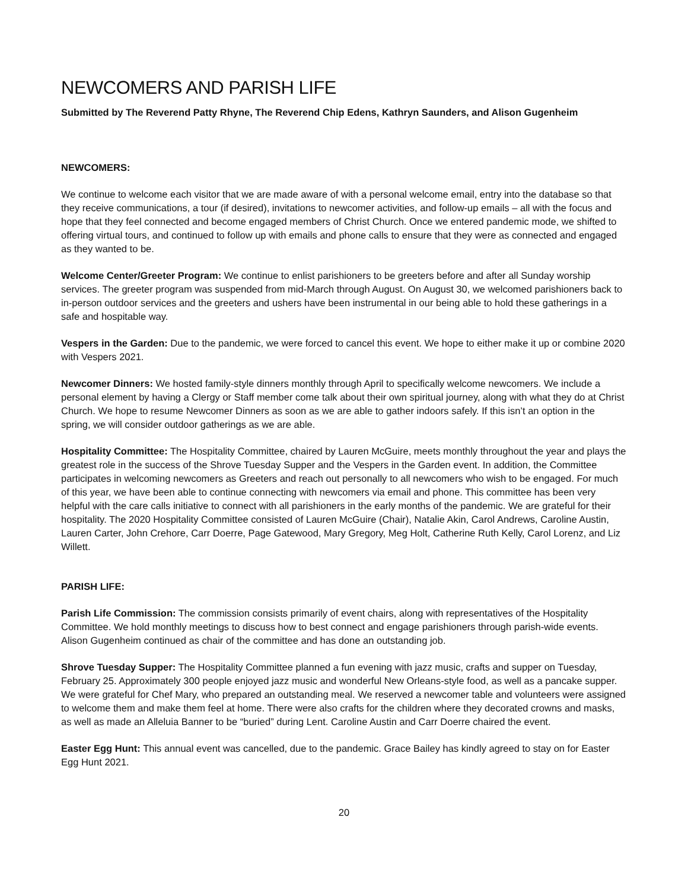NEWCOMERS AND PARISH LIFE
Submitted by The Reverend Patty Rhyne, The Reverend Chip Edens, Kathryn Saunders, and Alison Gugenheim
NEWCOMERS:
We continue to welcome each visitor that we are made aware of with a personal welcome email, entry into the database so that they receive communications, a tour (if desired), invitations to newcomer activities, and follow-up emails – all with the focus and hope that they feel connected and become engaged members of Christ Church. Once we entered pandemic mode, we shifted to offering virtual tours, and continued to follow up with emails and phone calls to ensure that they were as connected and engaged as they wanted to be.
Welcome Center/Greeter Program: We continue to enlist parishioners to be greeters before and after all Sunday worship services. The greeter program was suspended from mid-March through August. On August 30, we welcomed parishioners back to in-person outdoor services and the greeters and ushers have been instrumental in our being able to hold these gatherings in a safe and hospitable way.
Vespers in the Garden: Due to the pandemic, we were forced to cancel this event. We hope to either make it up or combine 2020 with Vespers 2021.
Newcomer Dinners: We hosted family-style dinners monthly through April to specifically welcome newcomers. We include a personal element by having a Clergy or Staff member come talk about their own spiritual journey, along with what they do at Christ Church. We hope to resume Newcomer Dinners as soon as we are able to gather indoors safely. If this isn’t an option in the spring, we will consider outdoor gatherings as we are able.
Hospitality Committee: The Hospitality Committee, chaired by Lauren McGuire, meets monthly throughout the year and plays the greatest role in the success of the Shrove Tuesday Supper and the Vespers in the Garden event. In addition, the Committee participates in welcoming newcomers as Greeters and reach out personally to all newcomers who wish to be engaged. For much of this year, we have been able to continue connecting with newcomers via email and phone. This committee has been very helpful with the care calls initiative to connect with all parishioners in the early months of the pandemic. We are grateful for their hospitality. The 2020 Hospitality Committee consisted of Lauren McGuire (Chair), Natalie Akin, Carol Andrews, Caroline Austin, Lauren Carter, John Crehore, Carr Doerre, Page Gatewood, Mary Gregory, Meg Holt, Catherine Ruth Kelly, Carol Lorenz, and Liz Willett.
PARISH LIFE:
Parish Life Commission: The commission consists primarily of event chairs, along with representatives of the Hospitality Committee. We hold monthly meetings to discuss how to best connect and engage parishioners through parish-wide events. Alison Gugenheim continued as chair of the committee and has done an outstanding job.
Shrove Tuesday Supper: The Hospitality Committee planned a fun evening with jazz music, crafts and supper on Tuesday, February 25. Approximately 300 people enjoyed jazz music and wonderful New Orleans-style food, as well as a pancake supper. We were grateful for Chef Mary, who prepared an outstanding meal. We reserved a newcomer table and volunteers were assigned to welcome them and make them feel at home. There were also crafts for the children where they decorated crowns and masks, as well as made an Alleluia Banner to be “buried” during Lent. Caroline Austin and Carr Doerre chaired the event.
Easter Egg Hunt: This annual event was cancelled, due to the pandemic. Grace Bailey has kindly agreed to stay on for Easter Egg Hunt 2021.
20